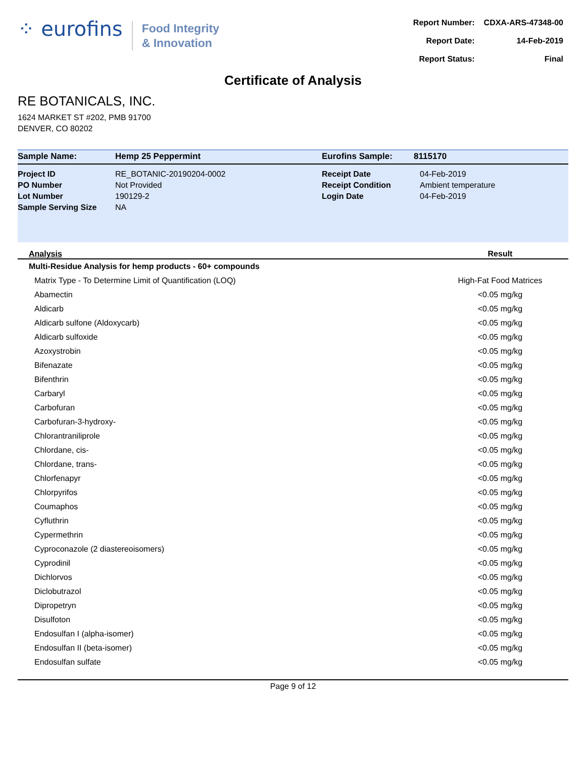⁘ eurofins
Food Integrity
& Innovation
| Report Number: | CDXA-ARS-47348-00 |
| Report Date: | 14-Feb-2019 |
| Report Status: | Final |
Certificate of Analysis
RE BOTANICALS, INC.
1624 MARKET ST #202, PMB 91700
DENVER, CO 80202
| Sample Name: | Hemp 25 Peppermint | Eurofins Sample: | 8115170 |
| Project ID | RE_BOTANIC-20190204-0002 | Receipt Date | 04-Feb-2019 |
| PO Number | Not Provided | Receipt Condition | Ambient temperature |
| Lot Number | 190129-2 | Login Date | 04-Feb-2019 |
| Sample Serving Size | NA | | |
| Analysis | Result |
| --- | --- |
| Multi-Residue Analysis for hemp products - 60+ compounds | |
| Matrix Type - To Determine Limit of Quantification (LOQ) | High-Fat Food Matrices |
| Abamectin | <0.05 mg/kg |
| Aldicarb | <0.05 mg/kg |
| Aldicarb sulfone (Aldoxycarb) | <0.05 mg/kg |
| Aldicarb sulfoxide | <0.05 mg/kg |
| Azoxystrobin | <0.05 mg/kg |
| Bifenazate | <0.05 mg/kg |
| Bifenthrin | <0.05 mg/kg |
| Carbaryl | <0.05 mg/kg |
| Carbofuran | <0.05 mg/kg |
| Carbofuran-3-hydroxy- | <0.05 mg/kg |
| Chlorantraniliprole | <0.05 mg/kg |
| Chlordane, cis- | <0.05 mg/kg |
| Chlordane, trans- | <0.05 mg/kg |
| Chlorfenapyr | <0.05 mg/kg |
| Chlorpyrifos | <0.05 mg/kg |
| Coumaphos | <0.05 mg/kg |
| Cyfluthrin | <0.05 mg/kg |
| Cypermethrin | <0.05 mg/kg |
| Cyproconazole (2 diastereoisomers) | <0.05 mg/kg |
| Cyprodinil | <0.05 mg/kg |
| Dichlorvos | <0.05 mg/kg |
| Diclobutrazol | <0.05 mg/kg |
| Dipropetryn | <0.05 mg/kg |
| Disulfoton | <0.05 mg/kg |
| Endosulfan I (alpha-isomer) | <0.05 mg/kg |
| Endosulfan II (beta-isomer) | <0.05 mg/kg |
| Endosulfan sulfate | <0.05 mg/kg |
Page 9 of 12